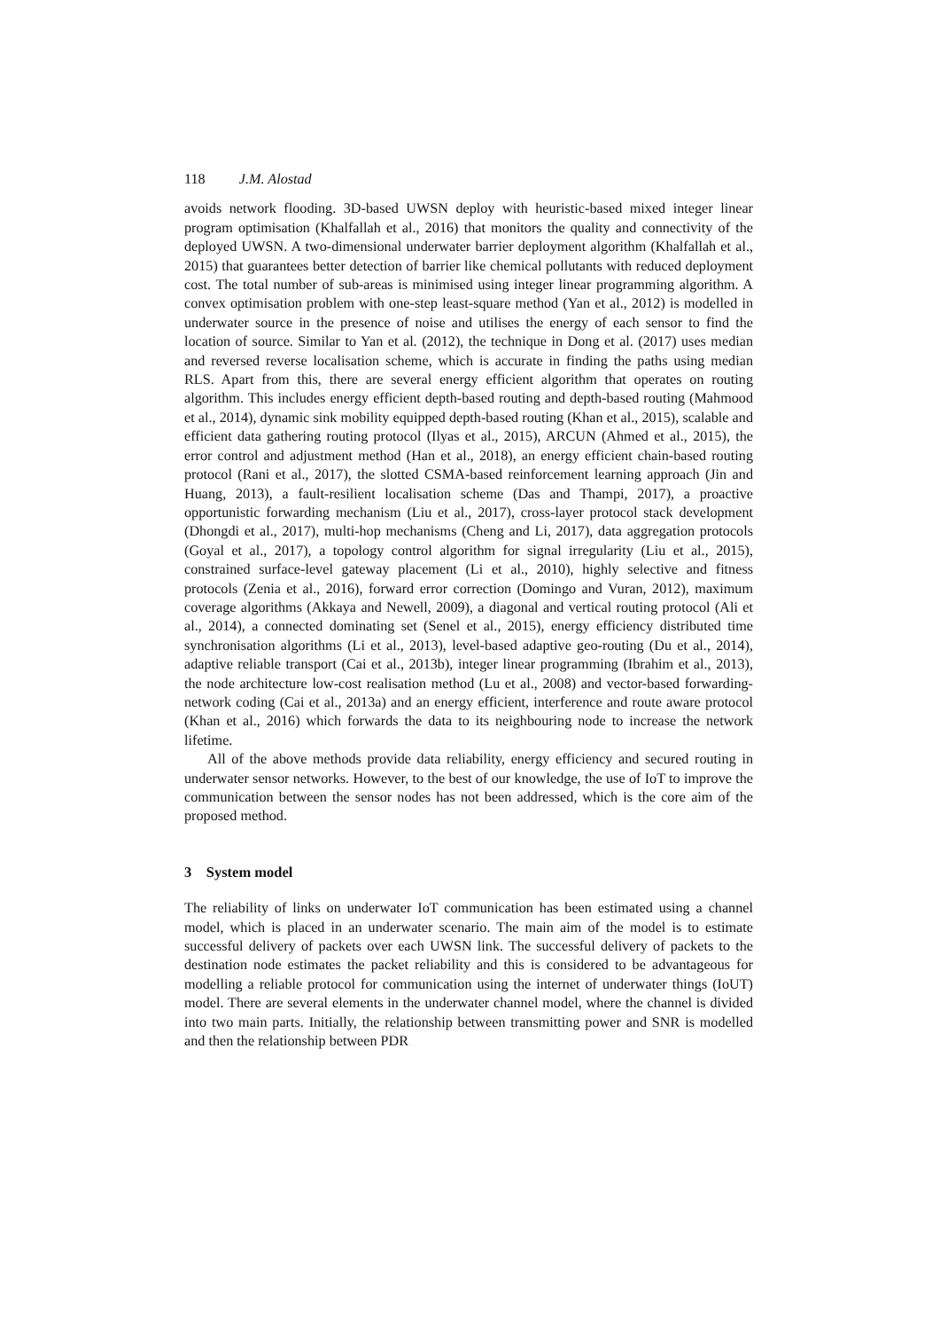118 J.M. Alostad
avoids network flooding. 3D-based UWSN deploy with heuristic-based mixed integer linear program optimisation (Khalfallah et al., 2016) that monitors the quality and connectivity of the deployed UWSN. A two-dimensional underwater barrier deployment algorithm (Khalfallah et al., 2015) that guarantees better detection of barrier like chemical pollutants with reduced deployment cost. The total number of sub-areas is minimised using integer linear programming algorithm. A convex optimisation problem with one-step least-square method (Yan et al., 2012) is modelled in underwater source in the presence of noise and utilises the energy of each sensor to find the location of source. Similar to Yan et al. (2012), the technique in Dong et al. (2017) uses median and reversed reverse localisation scheme, which is accurate in finding the paths using median RLS. Apart from this, there are several energy efficient algorithm that operates on routing algorithm. This includes energy efficient depth-based routing and depth-based routing (Mahmood et al., 2014), dynamic sink mobility equipped depth-based routing (Khan et al., 2015), scalable and efficient data gathering routing protocol (Ilyas et al., 2015), ARCUN (Ahmed et al., 2015), the error control and adjustment method (Han et al., 2018), an energy efficient chain-based routing protocol (Rani et al., 2017), the slotted CSMA-based reinforcement learning approach (Jin and Huang, 2013), a fault-resilient localisation scheme (Das and Thampi, 2017), a proactive opportunistic forwarding mechanism (Liu et al., 2017), cross-layer protocol stack development (Dhongdi et al., 2017), multi-hop mechanisms (Cheng and Li, 2017), data aggregation protocols (Goyal et al., 2017), a topology control algorithm for signal irregularity (Liu et al., 2015), constrained surface-level gateway placement (Li et al., 2010), highly selective and fitness protocols (Zenia et al., 2016), forward error correction (Domingo and Vuran, 2012), maximum coverage algorithms (Akkaya and Newell, 2009), a diagonal and vertical routing protocol (Ali et al., 2014), a connected dominating set (Senel et al., 2015), energy efficiency distributed time synchronisation algorithms (Li et al., 2013), level-based adaptive geo-routing (Du et al., 2014), adaptive reliable transport (Cai et al., 2013b), integer linear programming (Ibrahim et al., 2013), the node architecture low-cost realisation method (Lu et al., 2008) and vector-based forwarding-network coding (Cai et al., 2013a) and an energy efficient, interference and route aware protocol (Khan et al., 2016) which forwards the data to its neighbouring node to increase the network lifetime.
All of the above methods provide data reliability, energy efficiency and secured routing in underwater sensor networks. However, to the best of our knowledge, the use of IoT to improve the communication between the sensor nodes has not been addressed, which is the core aim of the proposed method.
3 System model
The reliability of links on underwater IoT communication has been estimated using a channel model, which is placed in an underwater scenario. The main aim of the model is to estimate successful delivery of packets over each UWSN link. The successful delivery of packets to the destination node estimates the packet reliability and this is considered to be advantageous for modelling a reliable protocol for communication using the internet of underwater things (IoUT) model. There are several elements in the underwater channel model, where the channel is divided into two main parts. Initially, the relationship between transmitting power and SNR is modelled and then the relationship between PDR